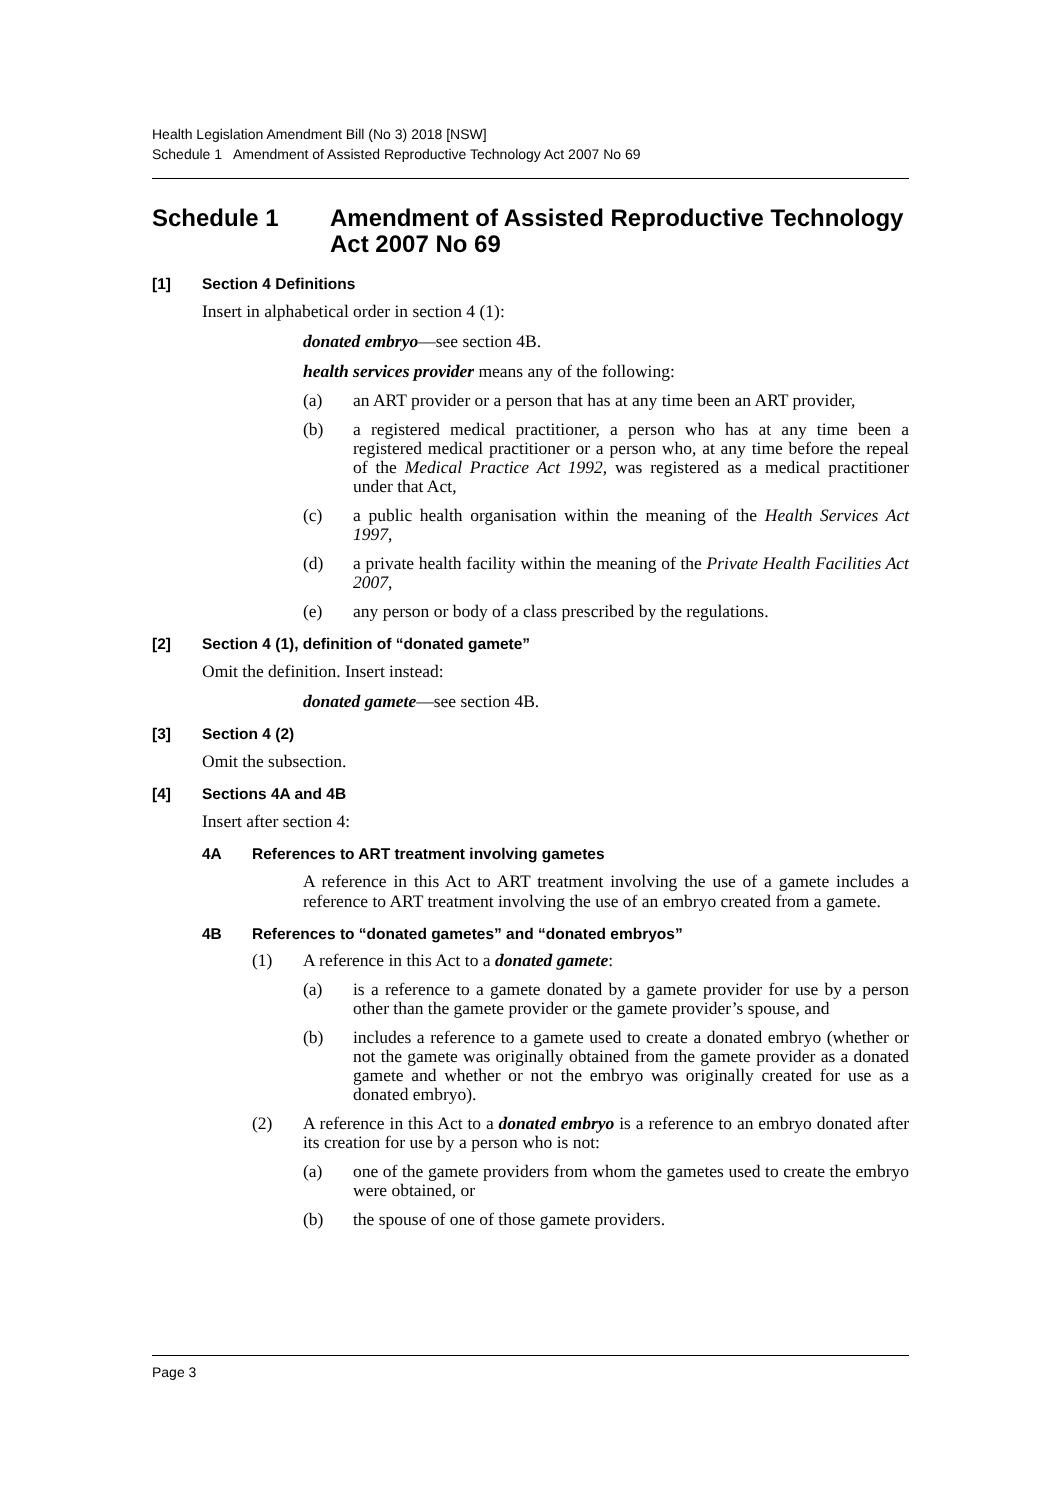Health Legislation Amendment Bill (No 3) 2018 [NSW]
Schedule 1 Amendment of Assisted Reproductive Technology Act 2007 No 69
Schedule 1 Amendment of Assisted Reproductive Technology Act 2007 No 69
[1] Section 4 Definitions
Insert in alphabetical order in section 4 (1):
donated embryo—see section 4B.
health services provider means any of the following:
(a) an ART provider or a person that has at any time been an ART provider,
(b) a registered medical practitioner, a person who has at any time been a registered medical practitioner or a person who, at any time before the repeal of the Medical Practice Act 1992, was registered as a medical practitioner under that Act,
(c) a public health organisation within the meaning of the Health Services Act 1997,
(d) a private health facility within the meaning of the Private Health Facilities Act 2007,
(e) any person or body of a class prescribed by the regulations.
[2] Section 4 (1), definition of “donated gamete”
Omit the definition. Insert instead:
donated gamete—see section 4B.
[3] Section 4 (2)
Omit the subsection.
[4] Sections 4A and 4B
Insert after section 4:
4A References to ART treatment involving gametes
A reference in this Act to ART treatment involving the use of a gamete includes a reference to ART treatment involving the use of an embryo created from a gamete.
4B References to “donated gametes” and “donated embryos”
(1) A reference in this Act to a donated gamete:
(a) is a reference to a gamete donated by a gamete provider for use by a person other than the gamete provider or the gamete provider’s spouse, and
(b) includes a reference to a gamete used to create a donated embryo (whether or not the gamete was originally obtained from the gamete provider as a donated gamete and whether or not the embryo was originally created for use as a donated embryo).
(2) A reference in this Act to a donated embryo is a reference to an embryo donated after its creation for use by a person who is not:
(a) one of the gamete providers from whom the gametes used to create the embryo were obtained, or
(b) the spouse of one of those gamete providers.
Page 3